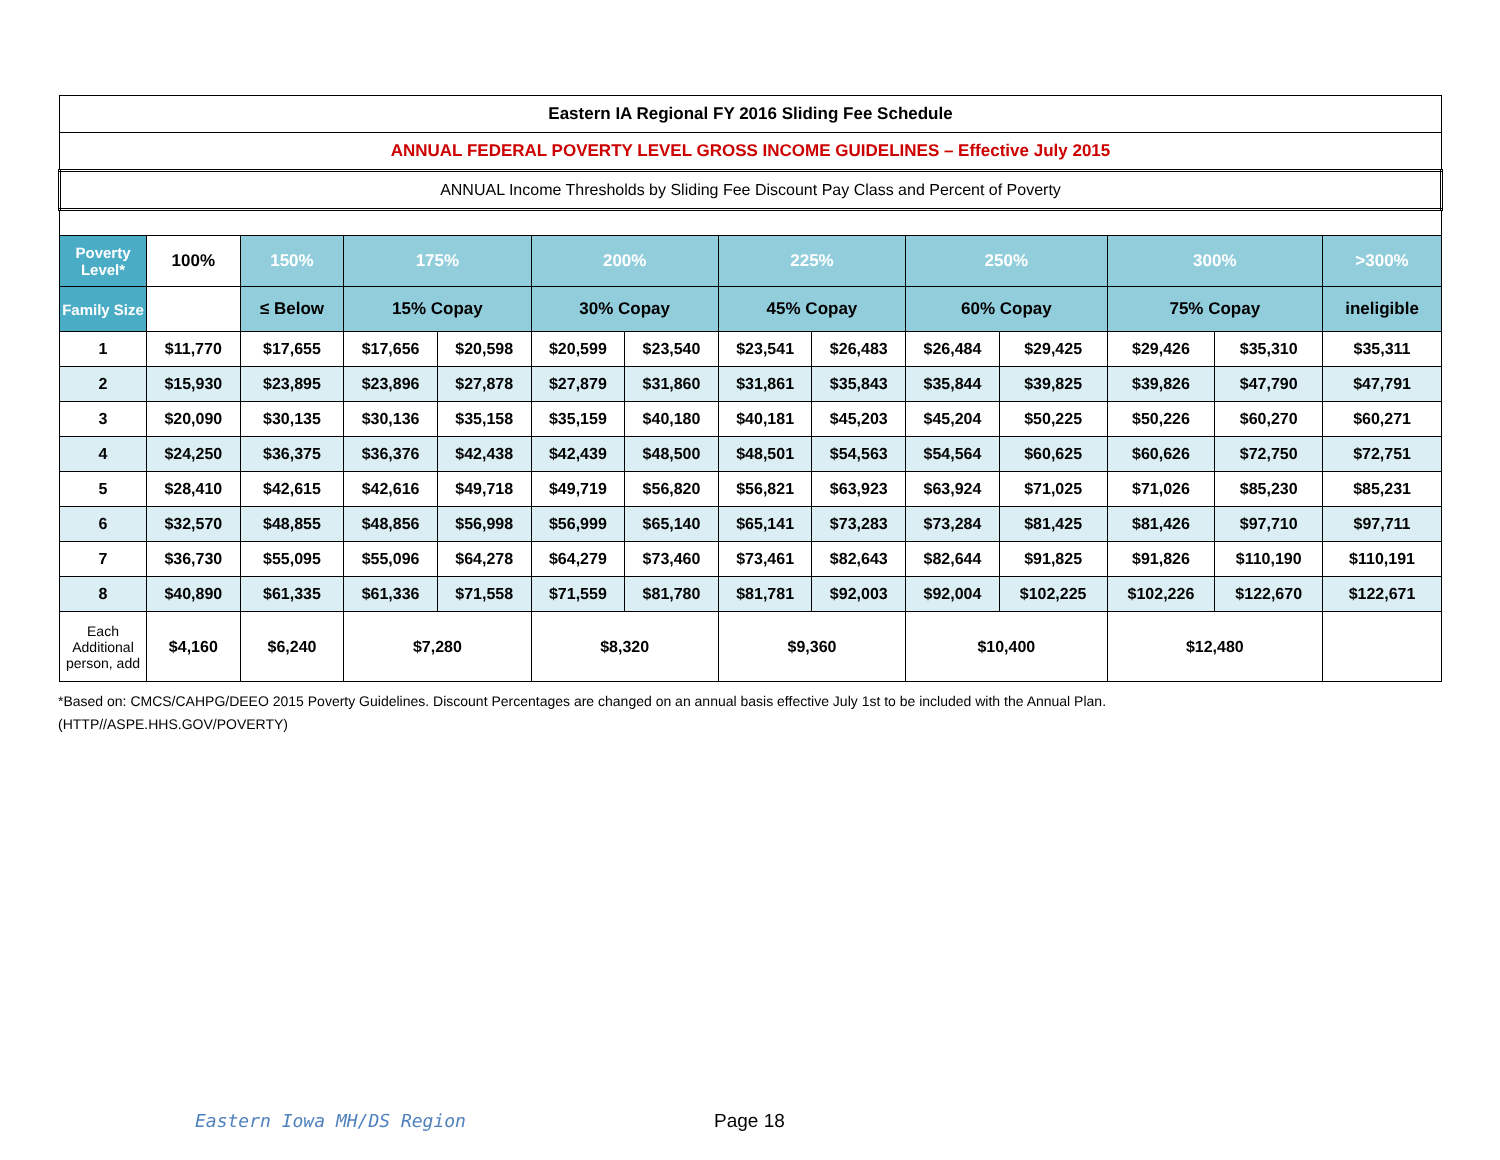| Eastern IA Regional FY 2016 Sliding Fee Schedule | | | | | | | | | | | | | |
| ANNUAL FEDERAL POVERTY LEVEL GROSS INCOME GUIDELINES – Effective July 2015 | | | | | | | | | | | | | |
| ANNUAL Income Thresholds by Sliding Fee Discount Pay Class and Percent of Poverty | | | | | | | | | | | | | |
| Poverty Level* | 100% | 150% | 175% | | 200% | | 225% | | 250% | | 300% | | >300% |
| Family Size | | ≤ Below | 15% Copay | | 30% Copay | | 45% Copay | | 60% Copay | | 75% Copay | | ineligible |
| 1 | $11,770 | $17,655 | $17,656 | $20,598 | $20,599 | $23,540 | $23,541 | $26,483 | $26,484 | $29,425 | $29,426 | $35,310 | $35,311 |
| 2 | $15,930 | $23,895 | $23,896 | $27,878 | $27,879 | $31,860 | $31,861 | $35,843 | $35,844 | $39,825 | $39,826 | $47,790 | $47,791 |
| 3 | $20,090 | $30,135 | $30,136 | $35,158 | $35,159 | $40,180 | $40,181 | $45,203 | $45,204 | $50,225 | $50,226 | $60,270 | $60,271 |
| 4 | $24,250 | $36,375 | $36,376 | $42,438 | $42,439 | $48,500 | $48,501 | $54,563 | $54,564 | $60,625 | $60,626 | $72,750 | $72,751 |
| 5 | $28,410 | $42,615 | $42,616 | $49,718 | $49,719 | $56,820 | $56,821 | $63,923 | $63,924 | $71,025 | $71,026 | $85,230 | $85,231 |
| 6 | $32,570 | $48,855 | $48,856 | $56,998 | $56,999 | $65,140 | $65,141 | $73,283 | $73,284 | $81,425 | $81,426 | $97,710 | $97,711 |
| 7 | $36,730 | $55,095 | $55,096 | $64,278 | $64,279 | $73,460 | $73,461 | $82,643 | $82,644 | $91,825 | $91,826 | $110,190 | $110,191 |
| 8 | $40,890 | $61,335 | $61,336 | $71,558 | $71,559 | $81,780 | $81,781 | $92,003 | $92,004 | $102,225 | $102,226 | $122,670 | $122,671 |
| Each Additional person, add | $4,160 | $6,240 | $7,280 | | $8,320 | | $9,360 | | $10,400 | | $12,480 | | |
*Based on: CMCS/CAHPG/DEEO 2015 Poverty Guidelines. Discount Percentages are changed on an annual basis effective July 1st to be included with the Annual Plan.
(HTTP//ASPE.HHS.GOV/POVERTY)
Eastern Iowa MH/DS Region Page 18